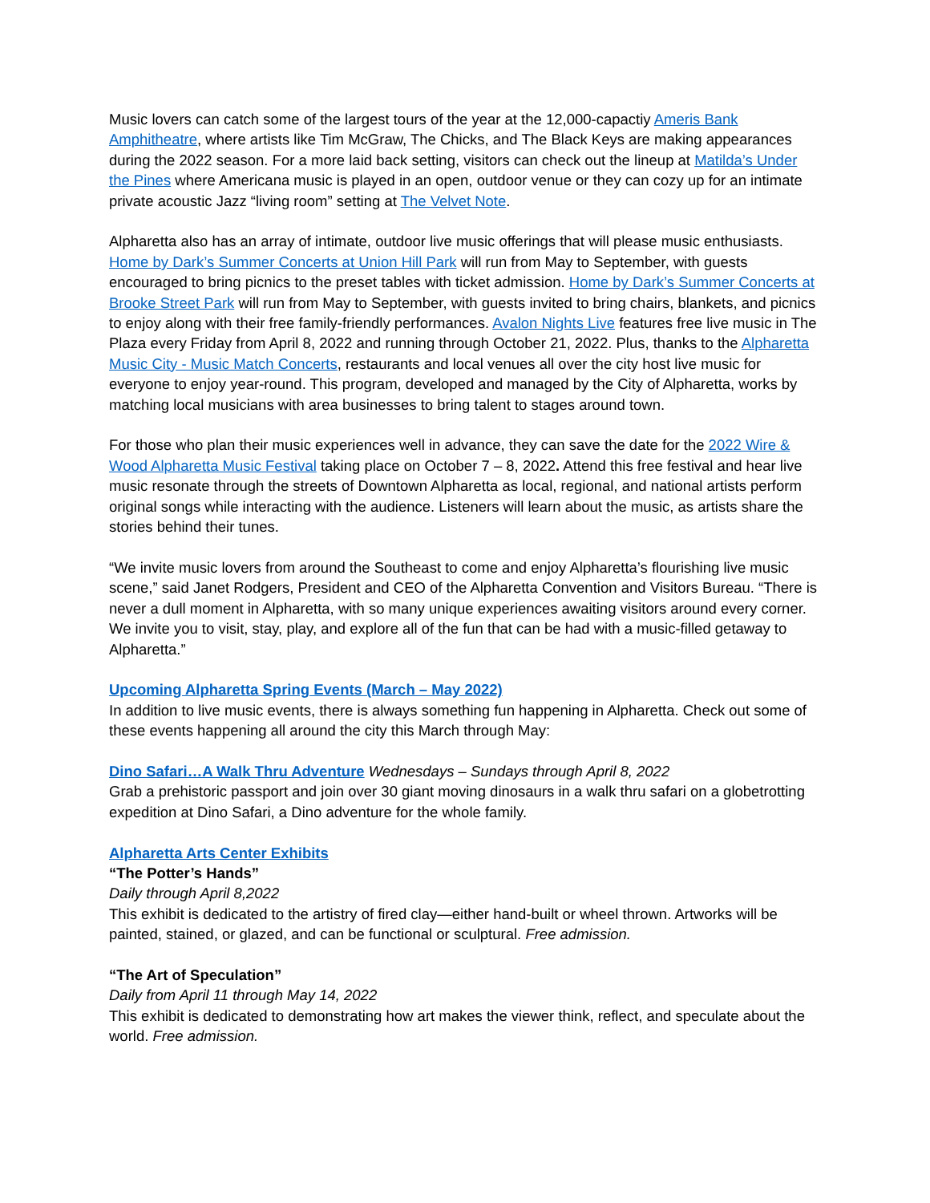Music lovers can catch some of the largest tours of the year at the 12,000-capactiy Ameris Bank Amphitheatre, where artists like Tim McGraw, The Chicks, and The Black Keys are making appearances during the 2022 season. For a more laid back setting, visitors can check out the lineup at Matilda’s Under the Pines where Americana music is played in an open, outdoor venue or they can cozy up for an intimate private acoustic Jazz “living room” setting at The Velvet Note.
Alpharetta also has an array of intimate, outdoor live music offerings that will please music enthusiasts. Home by Dark’s Summer Concerts at Union Hill Park will run from May to September, with guests encouraged to bring picnics to the preset tables with ticket admission. Home by Dark’s Summer Concerts at Brooke Street Park will run from May to September, with guests invited to bring chairs, blankets, and picnics to enjoy along with their free family-friendly performances. Avalon Nights Live features free live music in The Plaza every Friday from April 8, 2022 and running through October 21, 2022. Plus, thanks to the Alpharetta Music City - Music Match Concerts, restaurants and local venues all over the city host live music for everyone to enjoy year-round. This program, developed and managed by the City of Alpharetta, works by matching local musicians with area businesses to bring talent to stages around town.
For those who plan their music experiences well in advance, they can save the date for the 2022 Wire & Wood Alpharetta Music Festival taking place on October 7 – 8, 2022. Attend this free festival and hear live music resonate through the streets of Downtown Alpharetta as local, regional, and national artists perform original songs while interacting with the audience. Listeners will learn about the music, as artists share the stories behind their tunes.
“We invite music lovers from around the Southeast to come and enjoy Alpharetta’s flourishing live music scene,” said Janet Rodgers, President and CEO of the Alpharetta Convention and Visitors Bureau. “There is never a dull moment in Alpharetta, with so many unique experiences awaiting visitors around every corner. We invite you to visit, stay, play, and explore all of the fun that can be had with a music-filled getaway to Alpharetta.”
Upcoming Alpharetta Spring Events (March – May 2022)
In addition to live music events, there is always something fun happening in Alpharetta. Check out some of these events happening all around the city this March through May:
Dino Safari…A Walk Thru Adventure Wednesdays – Sundays through April 8, 2022
Grab a prehistoric passport and join over 30 giant moving dinosaurs in a walk thru safari on a globetrotting expedition at Dino Safari, a Dino adventure for the whole family.
Alpharetta Arts Center Exhibits
“The Potter’s Hands”
Daily through April 8,2022
This exhibit is dedicated to the artistry of fired clay—either hand-built or wheel thrown. Artworks will be painted, stained, or glazed, and can be functional or sculptural. Free admission.
“The Art of Speculation”
Daily from April 11 through May 14, 2022
This exhibit is dedicated to demonstrating how art makes the viewer think, reflect, and speculate about the world. Free admission.